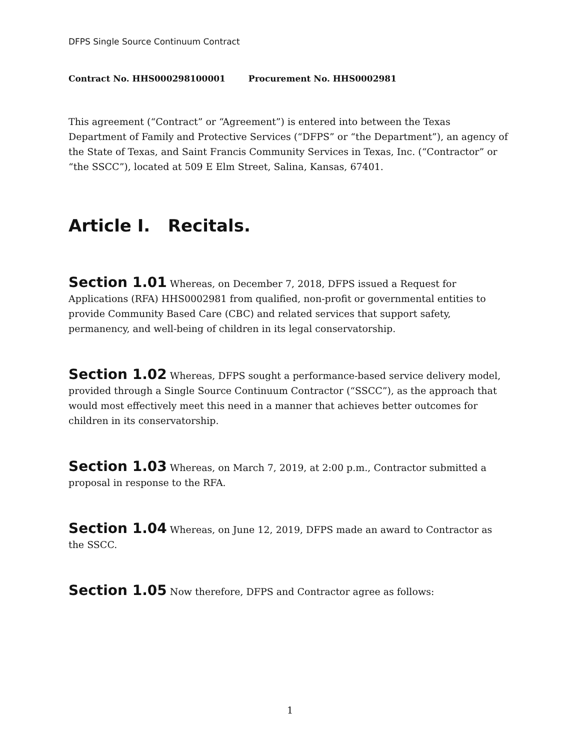DFPS Single Source Continuum Contract
Contract No. HHS000298100001 Procurement No. HHS0002981
This agreement (“Contract” or “Agreement”) is entered into between the Texas Department of Family and Protective Services (“DFPS” or “the Department”), an agency of the State of Texas, and Saint Francis Community Services in Texas, Inc. (“Contractor” or “the SSCC”), located at 509 E Elm Street, Salina, Kansas, 67401.
Article I. Recitals.
Section 1.01 Whereas, on December 7, 2018, DFPS issued a Request for Applications (RFA) HHS0002981 from qualified, non-profit or governmental entities to provide Community Based Care (CBC) and related services that support safety, permanency, and well-being of children in its legal conservatorship.
Section 1.02 Whereas, DFPS sought a performance-based service delivery model, provided through a Single Source Continuum Contractor (“SSCC”), as the approach that would most effectively meet this need in a manner that achieves better outcomes for children in its conservatorship.
Section 1.03 Whereas, on March 7, 2019, at 2:00 p.m., Contractor submitted a proposal in response to the RFA.
Section 1.04 Whereas, on June 12, 2019, DFPS made an award to Contractor as the SSCC.
Section 1.05 Now therefore, DFPS and Contractor agree as follows:
1